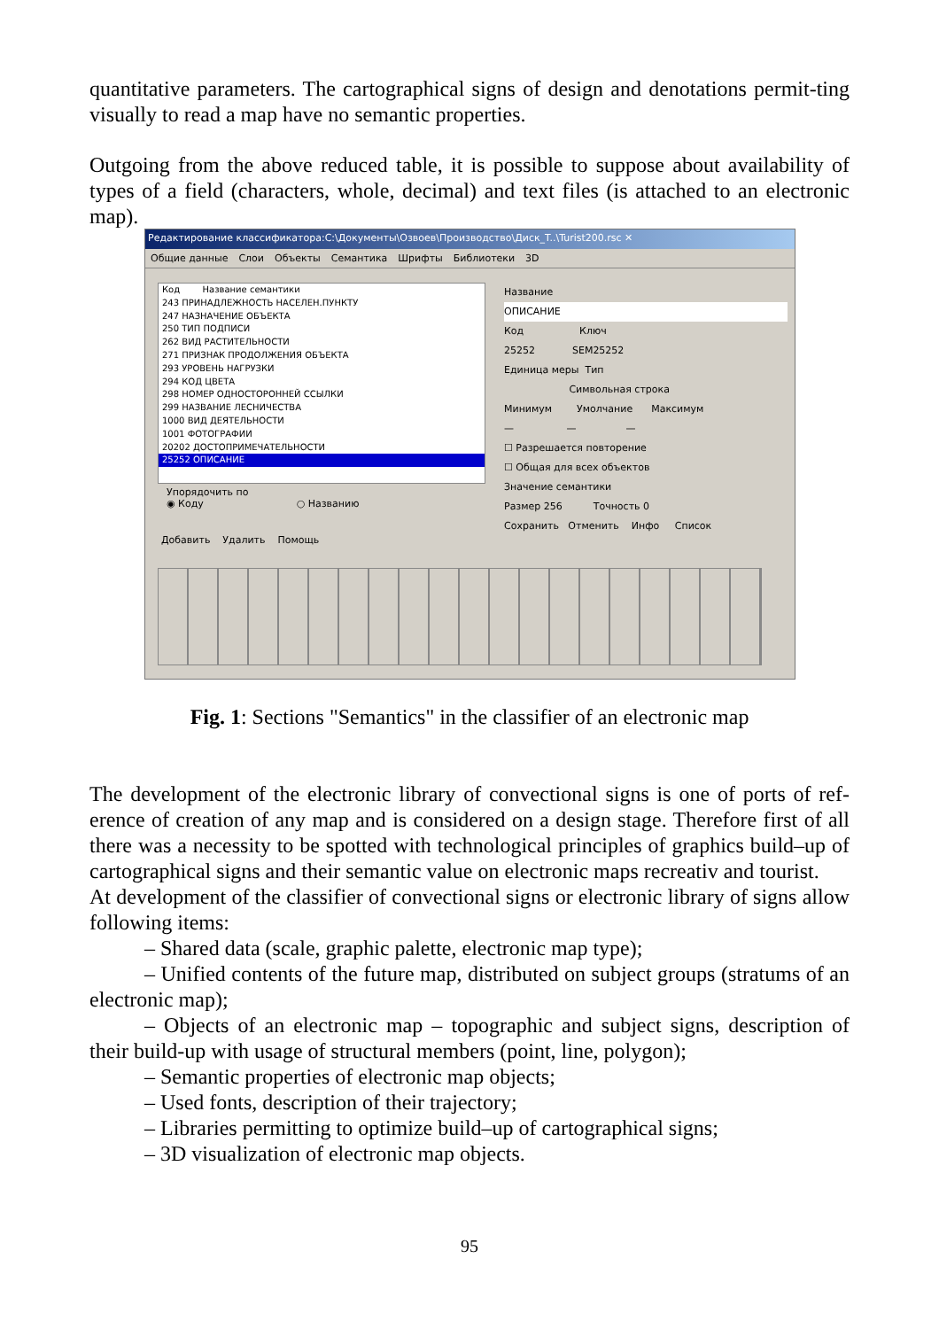quantitative parameters. The cartographical signs of design and denotations permit-ting visually to read a map have no semantic properties.
Outgoing from the above reduced table, it is possible to suppose about availability of types of a field (characters, whole, decimal) and text files (is attached to an electronic map).
Редактирование классификатора:C:\Документы\Озвоев\Производство\Диск_T..\Turist200.rsc ✕
Общие данные Слои Объекты Семантика Шрифты Библиотеки 3D
Код Название семантики
243 ПРИНАДЛЕЖНОСТЬ НАСЕЛЕН.ПУНКТУ
247 НАЗНАЧЕНИЕ ОБЪЕКТА
250 ТИП ПОДПИСИ
262 ВИД РАСТИТЕЛЬНОСТИ
271 ПРИЗНАК ПРОДОЛЖЕНИЯ ОБЪЕКТА
293 УРОВЕНЬ НАГРУЗКИ
294 КОД ЦВЕТА
298 НОМЕР ОДНОСТОРОННЕЙ ССЫЛКИ
299 НАЗВАНИЕ ЛЕСНИЧЕСТВА
1000 ВИД ДЕЯТЕЛЬНОСТИ
1001 ФОТОГРАФИИ
20202 ДОСТОПРИМЕЧАТЕЛЬНОСТИ
25252 ОПИСАНИЕ
Упорядочить по
◉ Коду ○ Названию
Добавить Удалить Помощь
Название
ОПИСАНИЕ
Код Ключ
25252 SEM25252
Единица меры Тип
Символьная строка
Минимум Умолчание Максимум
— — —
☐ Разрешается повторение
☐ Общая для всех объектов
Значение семантики
Размер 256 Точность 0
Сохранить Отменить Инфо Список
Fig. 1: Sections "Semantics" in the classifier of an electronic map
The development of the electronic library of convectional signs is one of ports of ref-erence of creation of any map and is considered on a design stage. Therefore first of all there was a necessity to be spotted with technological principles of graphics build–up of cartographical signs and their semantic value on electronic maps recreativ and tourist.
At development of the classifier of convectional signs or electronic library of signs allow following items:
– Shared data (scale, graphic palette, electronic map type);
– Unified contents of the future map, distributed on subject groups (stratums of an electronic map);
– Objects of an electronic map – topographic and subject signs, description of their build-up with usage of structural members (point, line, polygon);
– Semantic properties of electronic map objects;
– Used fonts, description of their trajectory;
– Libraries permitting to optimize build–up of cartographical signs;
– 3D visualization of electronic map objects.
95